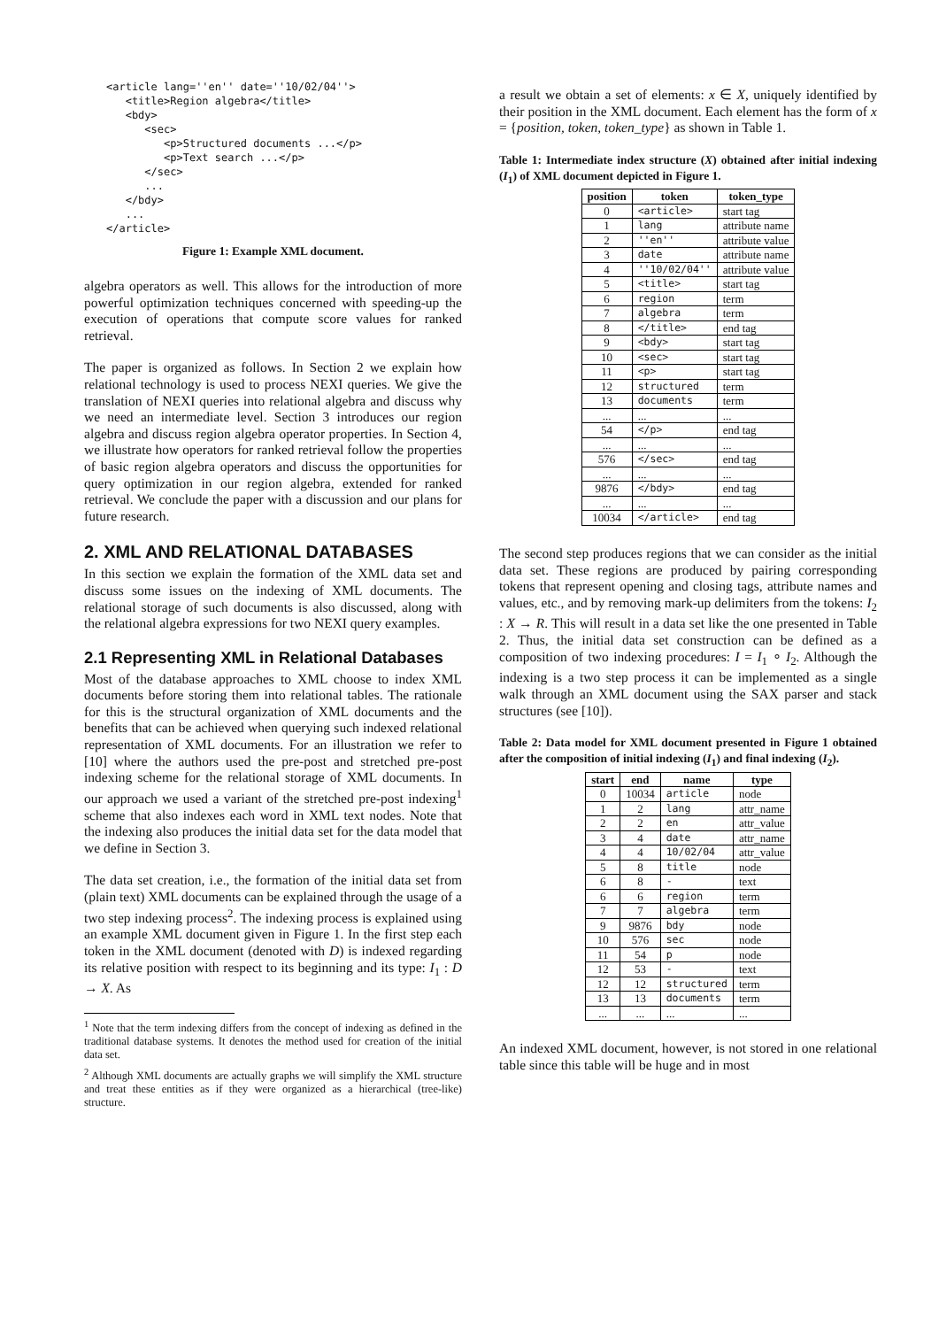<article lang=''en'' date=''10/02/04''>
   <title>Region algebra</title>
   <bdy>
      <sec>
         <p>Structured documents ...</p>
         <p>Text search ...</p>
      </sec>
      ...
   </bdy>
   ...
</article>
Figure 1: Example XML document.
algebra operators as well. This allows for the introduction of more powerful optimization techniques concerned with speeding-up the execution of operations that compute score values for ranked retrieval.
The paper is organized as follows. In Section 2 we explain how relational technology is used to process NEXI queries. We give the translation of NEXI queries into relational algebra and discuss why we need an intermediate level. Section 3 introduces our region algebra and discuss region algebra operator properties. In Section 4, we illustrate how operators for ranked retrieval follow the properties of basic region algebra operators and discuss the opportunities for query optimization in our region algebra, extended for ranked retrieval. We conclude the paper with a discussion and our plans for future research.
2. XML AND RELATIONAL DATABASES
In this section we explain the formation of the XML data set and discuss some issues on the indexing of XML documents. The relational storage of such documents is also discussed, along with the relational algebra expressions for two NEXI query examples.
2.1 Representing XML in Relational Databases
Most of the database approaches to XML choose to index XML documents before storing them into relational tables. The rationale for this is the structural organization of XML documents and the benefits that can be achieved when querying such indexed relational representation of XML documents. For an illustration we refer to [10] where the authors used the pre-post and stretched pre-post indexing scheme for the relational storage of XML documents. In our approach we used a variant of the stretched pre-post indexing<sup>1</sup> scheme that also indexes each word in XML text nodes. Note that the indexing also produces the initial data set for the data model that we define in Section 3.
The data set creation, i.e., the formation of the initial data set from (plain text) XML documents can be explained through the usage of a two step indexing process<sup>2</sup>. The indexing process is explained using an example XML document given in Figure 1. In the first step each token in the XML document (denoted with D) is indexed regarding its relative position with respect to its beginning and its type: I<sub>1</sub> : D → X. As
<sup>1</sup> Note that the term indexing differs from the concept of indexing as defined in the traditional database systems. It denotes the method used for creation of the initial data set.
<sup>2</sup> Although XML documents are actually graphs we will simplify the XML structure and treat these entities as if they were organized as a hierarchical (tree-like) structure.
a result we obtain a set of elements: x ∈ X, uniquely identified by their position in the XML document. Each element has the form of x = {position, token, token_type} as shown in Table 1.
Table 1: Intermediate index structure (X) obtained after initial indexing (I<sub>1</sub>) of XML document depicted in Figure 1.
| position | token | token_type |
| --- | --- | --- |
| 0 | <article> | start tag |
| 1 | lang | attribute name |
| 2 | ''en'' | attribute value |
| 3 | date | attribute name |
| 4 | ''10/02/04'' | attribute value |
| 5 | <title> | start tag |
| 6 | region | term |
| 7 | algebra | term |
| 8 | </title> | end tag |
| 9 | <bdy> | start tag |
| 10 | <sec> | start tag |
| 11 | <p> | start tag |
| 12 | structured | term |
| 13 | documents | term |
| ... | ... | ... |
| 54 | </p> | end tag |
| ... | ... | ... |
| 576 | </sec> | end tag |
| ... | ... | ... |
| 9876 | </bdy> | end tag |
| ... | ... | ... |
| 10034 | </article> | end tag |
The second step produces regions that we can consider as the initial data set. These regions are produced by pairing corresponding tokens that represent opening and closing tags, attribute names and values, etc., and by removing mark-up delimiters from the tokens: I<sub>2</sub> : X → R. This will result in a data set like the one presented in Table 2. Thus, the initial data set construction can be defined as a composition of two indexing procedures: I = I<sub>1</sub> ∘ I<sub>2</sub>. Although the indexing is a two step process it can be implemented as a single walk through an XML document using the SAX parser and stack structures (see [10]).
Table 2: Data model for XML document presented in Figure 1 obtained after the composition of initial indexing (I<sub>1</sub>) and final indexing (I<sub>2</sub>).
| start | end | name | type |
| --- | --- | --- | --- |
| 0 | 10034 | article | node |
| 1 | 2 | lang | attr_name |
| 2 | 2 | en | attr_value |
| 3 | 4 | date | attr_name |
| 4 | 4 | 10/02/04 | attr_value |
| 5 | 8 | title | node |
| 6 | 8 | - | text |
| 6 | 6 | region | term |
| 7 | 7 | algebra | term |
| 9 | 9876 | bdy | node |
| 10 | 576 | sec | node |
| 11 | 54 | p | node |
| 12 | 53 | - | text |
| 12 | 12 | structured | term |
| 13 | 13 | documents | term |
| ... | ... | ... | ... |
An indexed XML document, however, is not stored in one relational table since this table will be huge and in most